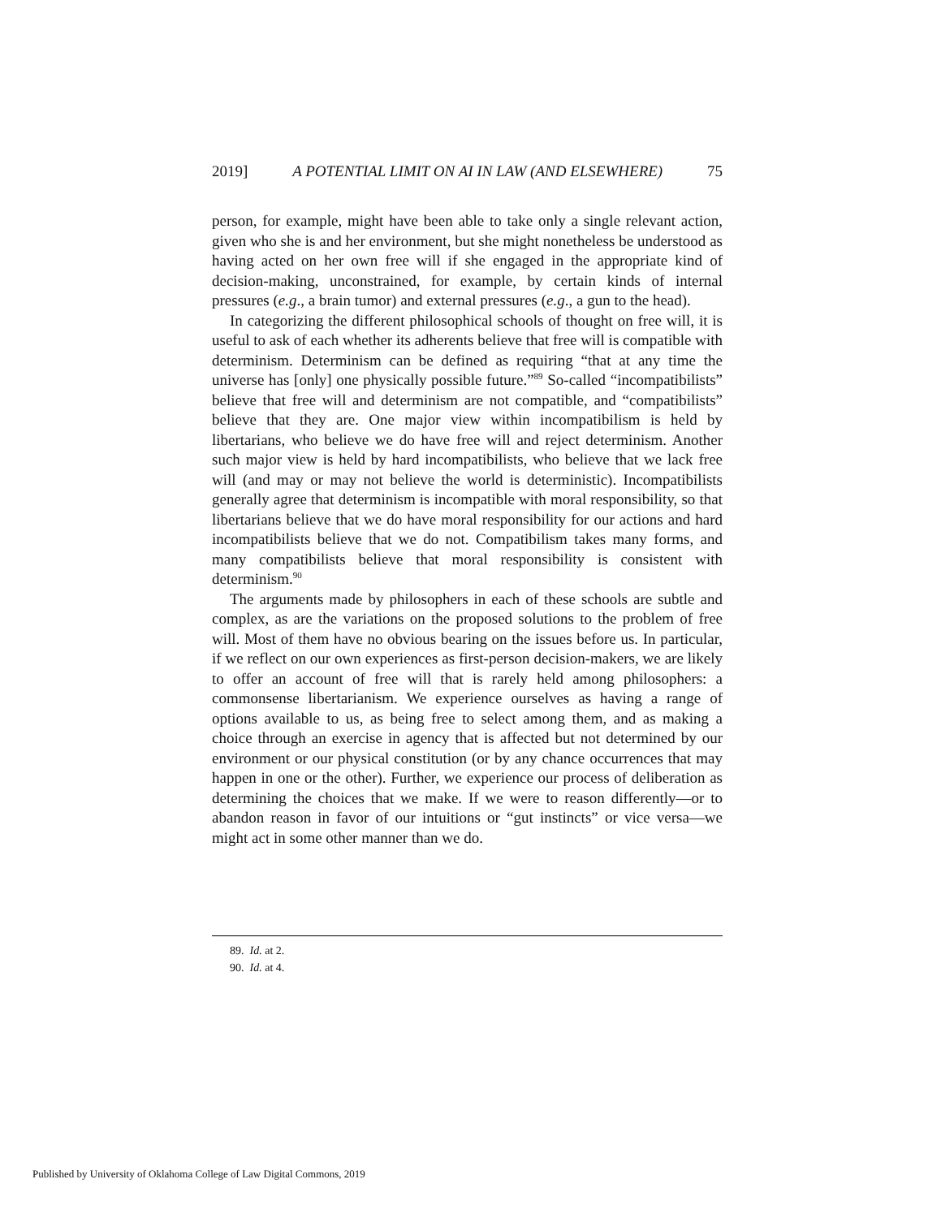2019] A POTENTIAL LIMIT ON AI IN LAW (AND ELSEWHERE) 75
person, for example, might have been able to take only a single relevant action, given who she is and her environment, but she might nonetheless be understood as having acted on her own free will if she engaged in the appropriate kind of decision-making, unconstrained, for example, by certain kinds of internal pressures (e.g., a brain tumor) and external pressures (e.g., a gun to the head).
In categorizing the different philosophical schools of thought on free will, it is useful to ask of each whether its adherents believe that free will is compatible with determinism. Determinism can be defined as requiring “that at any time the universe has [only] one physically possible future.”<sup>89</sup> So-called “incompatibilists” believe that free will and determinism are not compatible, and “compatibilists” believe that they are. One major view within incompatibilism is held by libertarians, who believe we do have free will and reject determinism. Another such major view is held by hard incompatibilists, who believe that we lack free will (and may or may not believe the world is deterministic). Incompatibilists generally agree that determinism is incompatible with moral responsibility, so that libertarians believe that we do have moral responsibility for our actions and hard incompatibilists believe that we do not. Compatibilism takes many forms, and many compatibilists believe that moral responsibility is consistent with determinism.<sup>90</sup>
The arguments made by philosophers in each of these schools are subtle and complex, as are the variations on the proposed solutions to the problem of free will. Most of them have no obvious bearing on the issues before us. In particular, if we reflect on our own experiences as first-person decision-makers, we are likely to offer an account of free will that is rarely held among philosophers: a commonsense libertarianism. We experience ourselves as having a range of options available to us, as being free to select among them, and as making a choice through an exercise in agency that is affected but not determined by our environment or our physical constitution (or by any chance occurrences that may happen in one or the other). Further, we experience our process of deliberation as determining the choices that we make. If we were to reason differently—or to abandon reason in favor of our intuitions or “gut instincts” or vice versa—we might act in some other manner than we do.
89. Id. at 2.
90. Id. at 4.
Published by University of Oklahoma College of Law Digital Commons, 2019